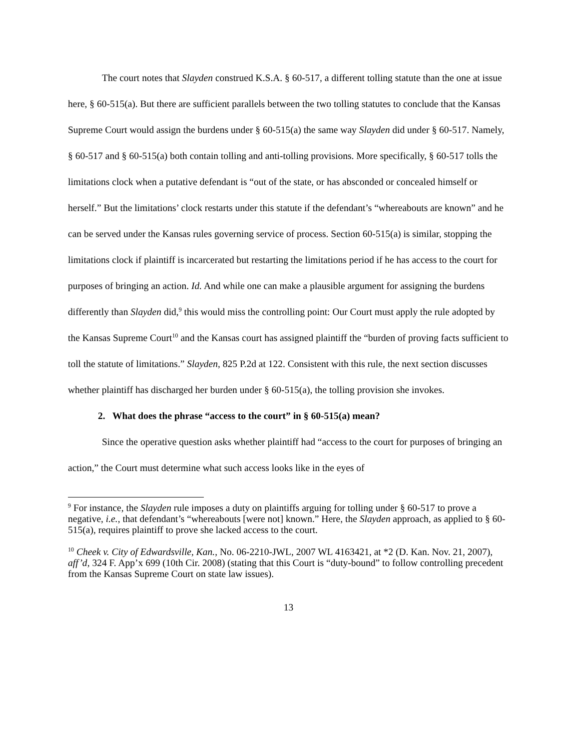The court notes that Slayden construed K.S.A. § 60-517, a different tolling statute than the one at issue here, § 60-515(a). But there are sufficient parallels between the two tolling statutes to conclude that the Kansas Supreme Court would assign the burdens under § 60-515(a) the same way Slayden did under § 60-517. Namely, § 60-517 and § 60-515(a) both contain tolling and anti-tolling provisions. More specifically, § 60-517 tolls the limitations clock when a putative defendant is “out of the state, or has absconded or concealed himself or herself.” But the limitations’ clock restarts under this statute if the defendant’s “whereabouts are known” and he can be served under the Kansas rules governing service of process. Section 60-515(a) is similar, stopping the limitations clock if plaintiff is incarcerated but restarting the limitations period if he has access to the court for purposes of bringing an action. Id. And while one can make a plausible argument for assigning the burdens differently than Slayden did,<sup>9</sup> this would miss the controlling point: Our Court must apply the rule adopted by the Kansas Supreme Court<sup>10</sup> and the Kansas court has assigned plaintiff the “burden of proving facts sufficient to toll the statute of limitations.” Slayden, 825 P.2d at 122. Consistent with this rule, the next section discusses whether plaintiff has discharged her burden under § 60-515(a), the tolling provision she invokes.
2. What does the phrase “access to the court” in § 60-515(a) mean?
Since the operative question asks whether plaintiff had “access to the court for purposes of bringing an action,” the Court must determine what such access looks like in the eyes of
<sup>9</sup> For instance, the Slayden rule imposes a duty on plaintiffs arguing for tolling under § 60-517 to prove a negative, i.e., that defendant’s “whereabouts [were not] known.” Here, the Slayden approach, as applied to § 60-515(a), requires plaintiff to prove she lacked access to the court.
<sup>10</sup> Cheek v. City of Edwardsville, Kan., No. 06-2210-JWL, 2007 WL 4163421, at *2 (D. Kan. Nov. 21, 2007), aff’d, 324 F. App’x 699 (10th Cir. 2008) (stating that this Court is “duty-bound” to follow controlling precedent from the Kansas Supreme Court on state law issues).
13